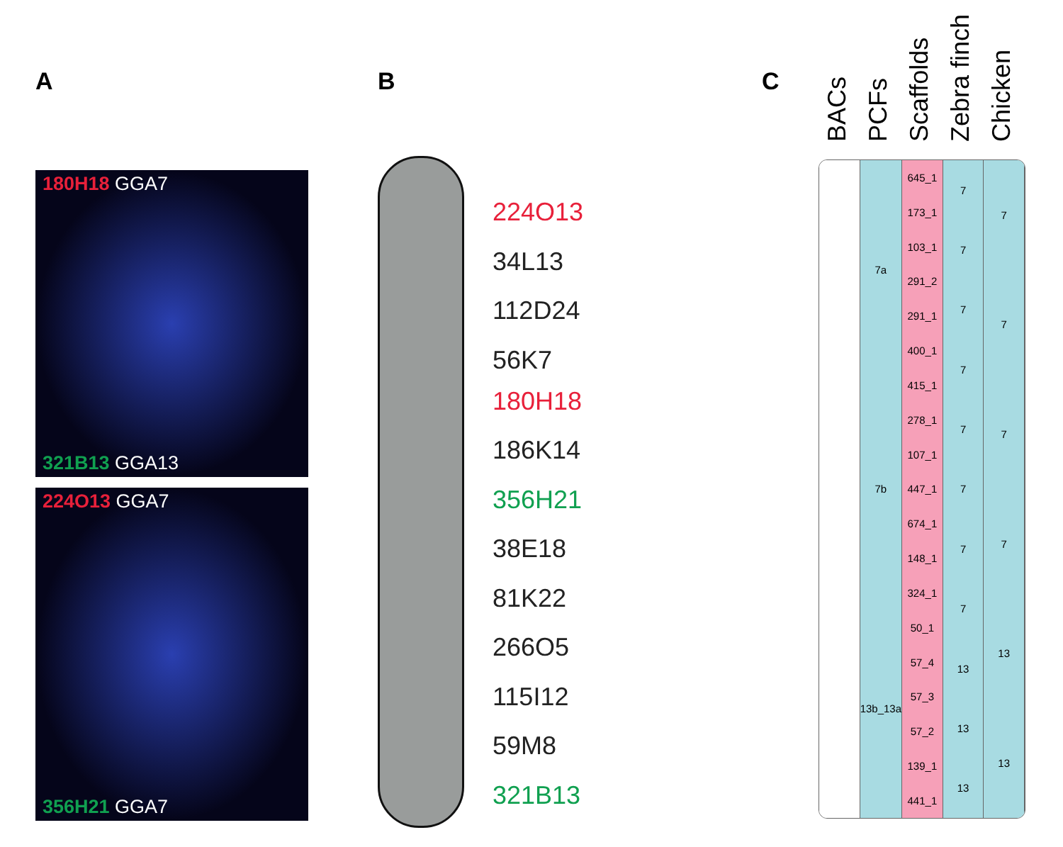A B C
180H18 GGA7
321B13 GGA13
224O13 GGA7
356H21 GGA7
224O13
34L13
112D24
56K7
180H18
186K14
356H21
38E18
81K22
266O5
115I12
59M8
321B13
BACs PCFs Scaffolds Zebra finch Chicken
7a
7b
13b_13a
645_1
173_1
103_1
291_2
291_1
400_1
415_1
278_1
107_1
447_1
674_1
148_1
324_1
50_1
57_4
57_3
57_2
139_1
441_1
77777777
13
13
13
7777
13
13